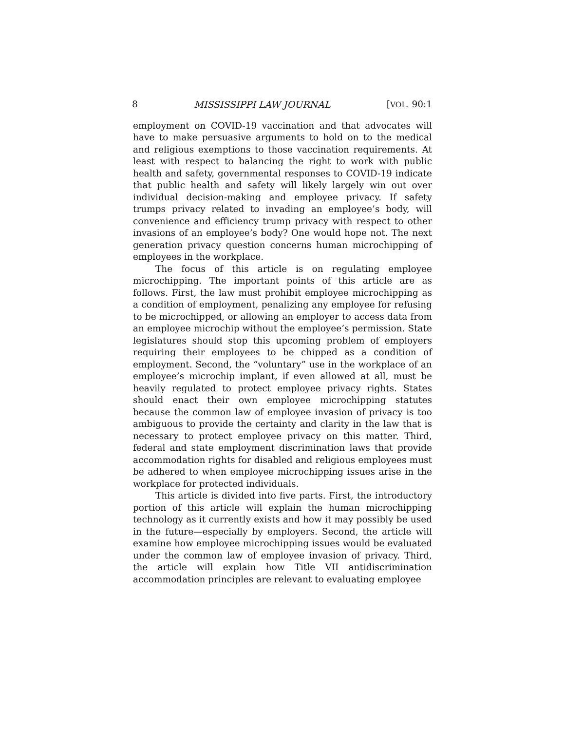8 MISSISSIPPI LAW JOURNAL [VOL. 90:1
employment on COVID-19 vaccination and that advocates will have to make persuasive arguments to hold on to the medical and religious exemptions to those vaccination requirements. At least with respect to balancing the right to work with public health and safety, governmental responses to COVID-19 indicate that public health and safety will likely largely win out over individual decision-making and employee privacy. If safety trumps privacy related to invading an employee’s body, will convenience and efficiency trump privacy with respect to other invasions of an employee’s body? One would hope not. The next generation privacy question concerns human microchipping of employees in the workplace.
The focus of this article is on regulating employee microchipping. The important points of this article are as follows. First, the law must prohibit employee microchipping as a condition of employment, penalizing any employee for refusing to be microchipped, or allowing an employer to access data from an employee microchip without the employee’s permission. State legislatures should stop this upcoming problem of employers requiring their employees to be chipped as a condition of employment. Second, the “voluntary” use in the workplace of an employee’s microchip implant, if even allowed at all, must be heavily regulated to protect employee privacy rights. States should enact their own employee microchipping statutes because the common law of employee invasion of privacy is too ambiguous to provide the certainty and clarity in the law that is necessary to protect employee privacy on this matter. Third, federal and state employment discrimination laws that provide accommodation rights for disabled and religious employees must be adhered to when employee microchipping issues arise in the workplace for protected individuals.
This article is divided into five parts. First, the introductory portion of this article will explain the human microchipping technology as it currently exists and how it may possibly be used in the future—especially by employers. Second, the article will examine how employee microchipping issues would be evaluated under the common law of employee invasion of privacy. Third, the article will explain how Title VII antidiscrimination accommodation principles are relevant to evaluating employee